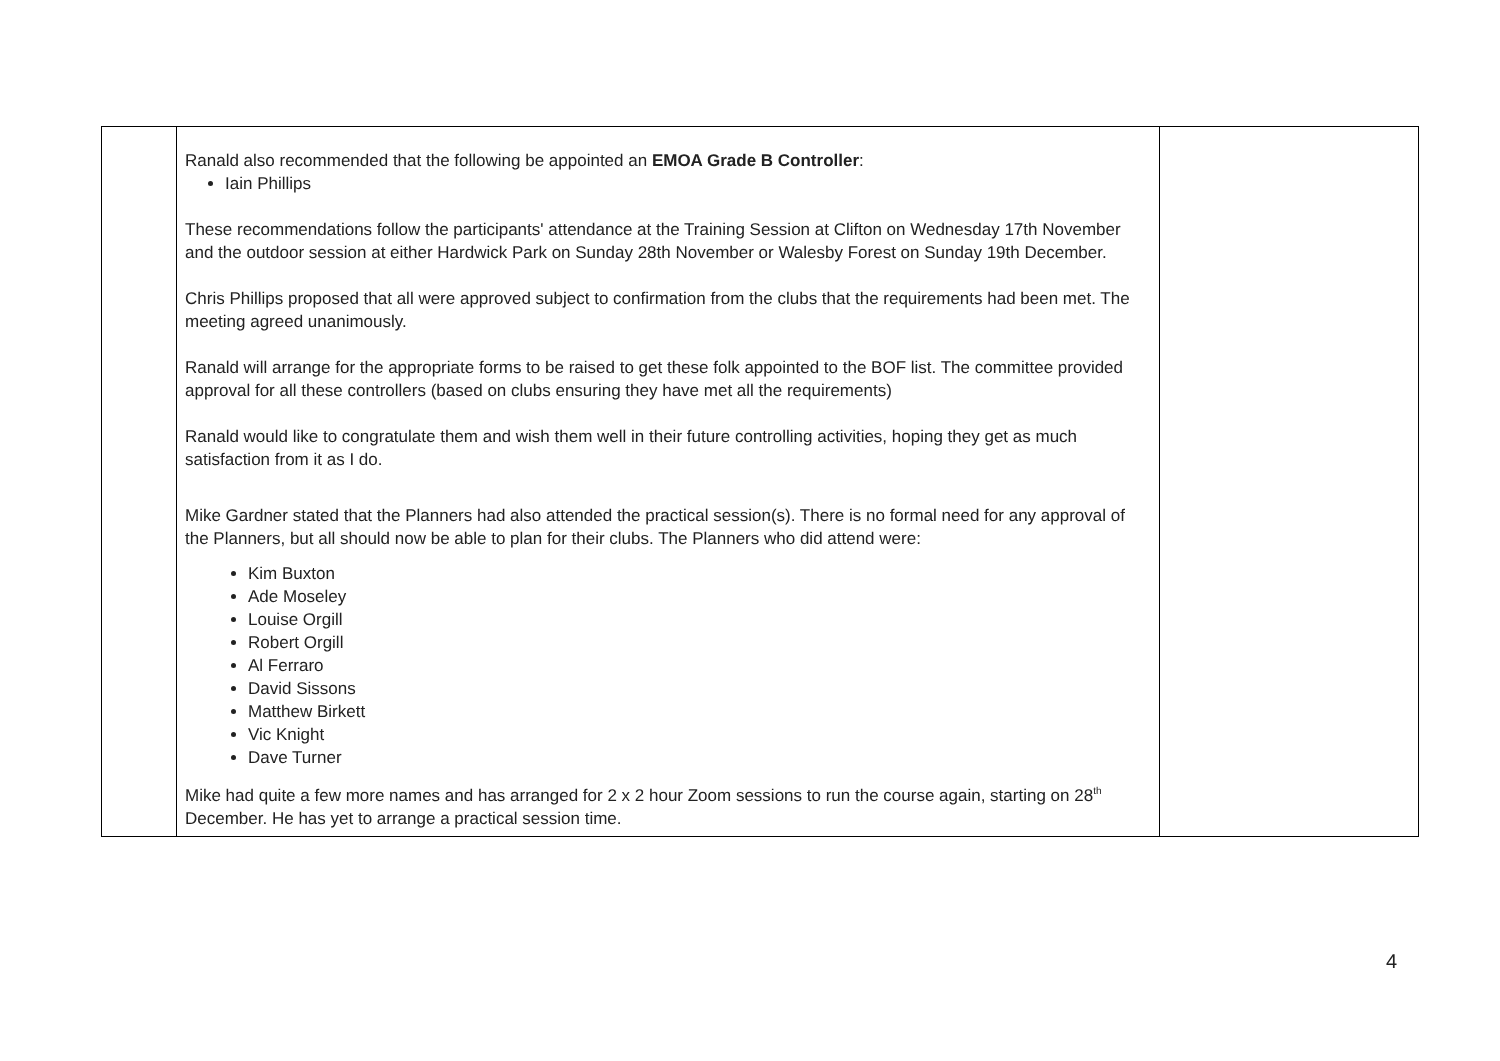| | Ranald also recommended that the following be appointed an EMOA Grade B Controller : Iain Phillips These recommendations follow the participants' attendance at the Training Session at Clifton on Wednesday 17th November and the outdoor session at either Hardwick Park on Sunday 28th November or Walesby Forest on Sunday 19th December. Chris Phillips proposed that all were approved subject to confirmation from the clubs that the requirements had been met. The meeting agreed unanimously. Ranald will arrange for the appropriate forms to be raised to get these folk appointed to the BOF list. The committee provided approval for all these controllers (based on clubs ensuring they have met all the requirements) Ranald would like to congratulate them and wish them well in their future controlling activities, hoping they get as much satisfaction from it as I do. Mike Gardner stated that the Planners had also attended the practical session(s). There is no formal need for any approval of the Planners, but all should now be able to plan for their clubs. The Planners who did attend were: Kim Buxton Ade Moseley Louise Orgill Robert Orgill Al Ferraro David Sissons Matthew Birkett Vic Knight Dave Turner Mike had quite a few more names and has arranged for 2 x 2 hour Zoom sessions to run the course again, starting on 28<sup>th</sup> December. He has yet to arrange a practical session time. | |
4